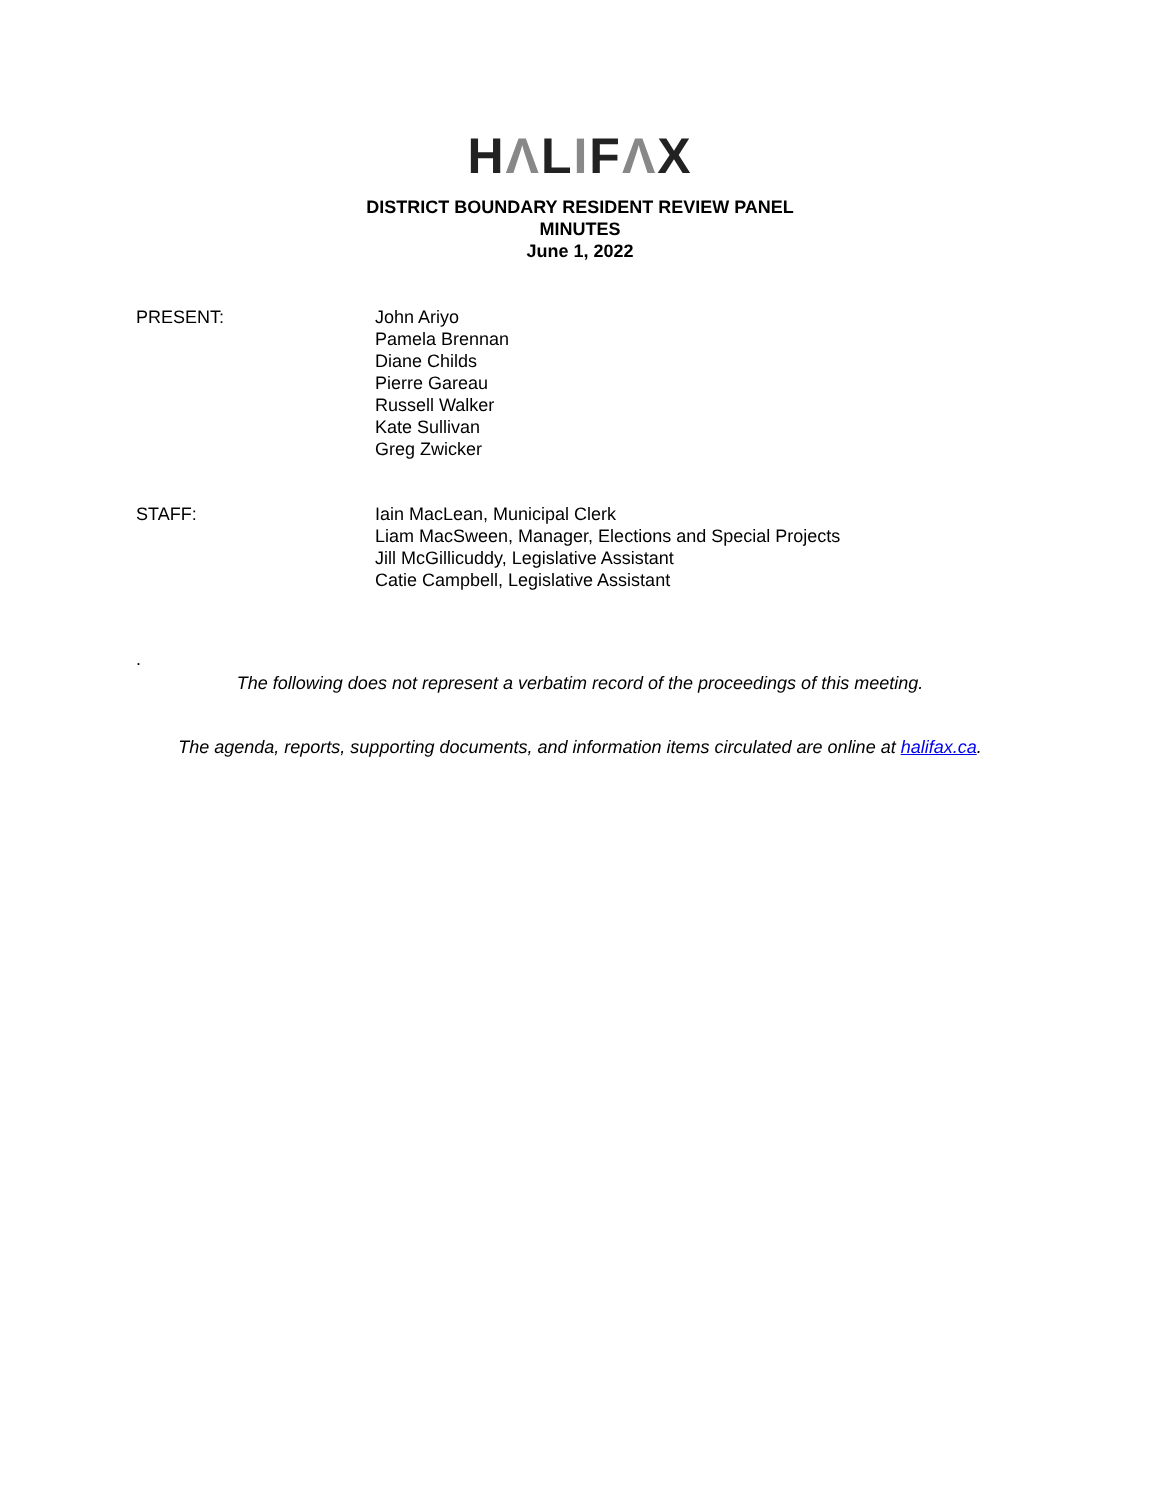HΛLIFΛX
DISTRICT BOUNDARY RESIDENT REVIEW PANEL
MINUTES
June 1, 2022
PRESENT: John Ariyo
Pamela Brennan
Diane Childs
Pierre Gareau
Russell Walker
Kate Sullivan
Greg Zwicker
STAFF: Iain MacLean, Municipal Clerk
Liam MacSween, Manager, Elections and Special Projects
Jill McGillicuddy, Legislative Assistant
Catie Campbell, Legislative Assistant
.
The following does not represent a verbatim record of the proceedings of this meeting.
The agenda, reports, supporting documents, and information items circulated are online at halifax.ca.